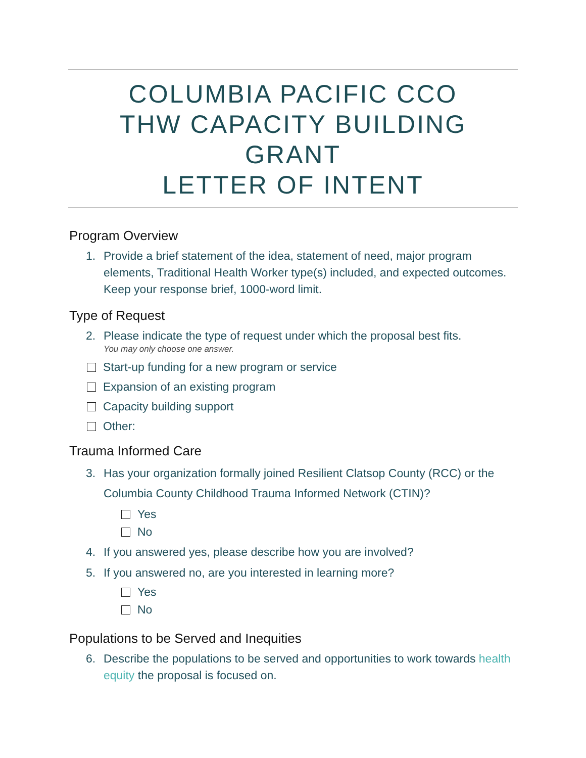COLUMBIA PACIFIC CCO
THW CAPACITY BUILDING GRANT
LETTER OF INTENT
Program Overview
1. Provide a brief statement of the idea, statement of need, major program elements, Traditional Health Worker type(s) included, and expected outcomes. Keep your response brief, 1000-word limit.
Type of Request
2. Please indicate the type of request under which the proposal best fits.
You may only choose one answer.
Start-up funding for a new program or service
Expansion of an existing program
Capacity building support
Other:
Trauma Informed Care
3. Has your organization formally joined Resilient Clatsop County (RCC) or the Columbia County Childhood Trauma Informed Network (CTIN)?
Yes
No
4. If you answered yes, please describe how you are involved?
5. If you answered no, are you interested in learning more?
Yes
No
Populations to be Served and Inequities
6. Describe the populations to be served and opportunities to work towards health equity the proposal is focused on.